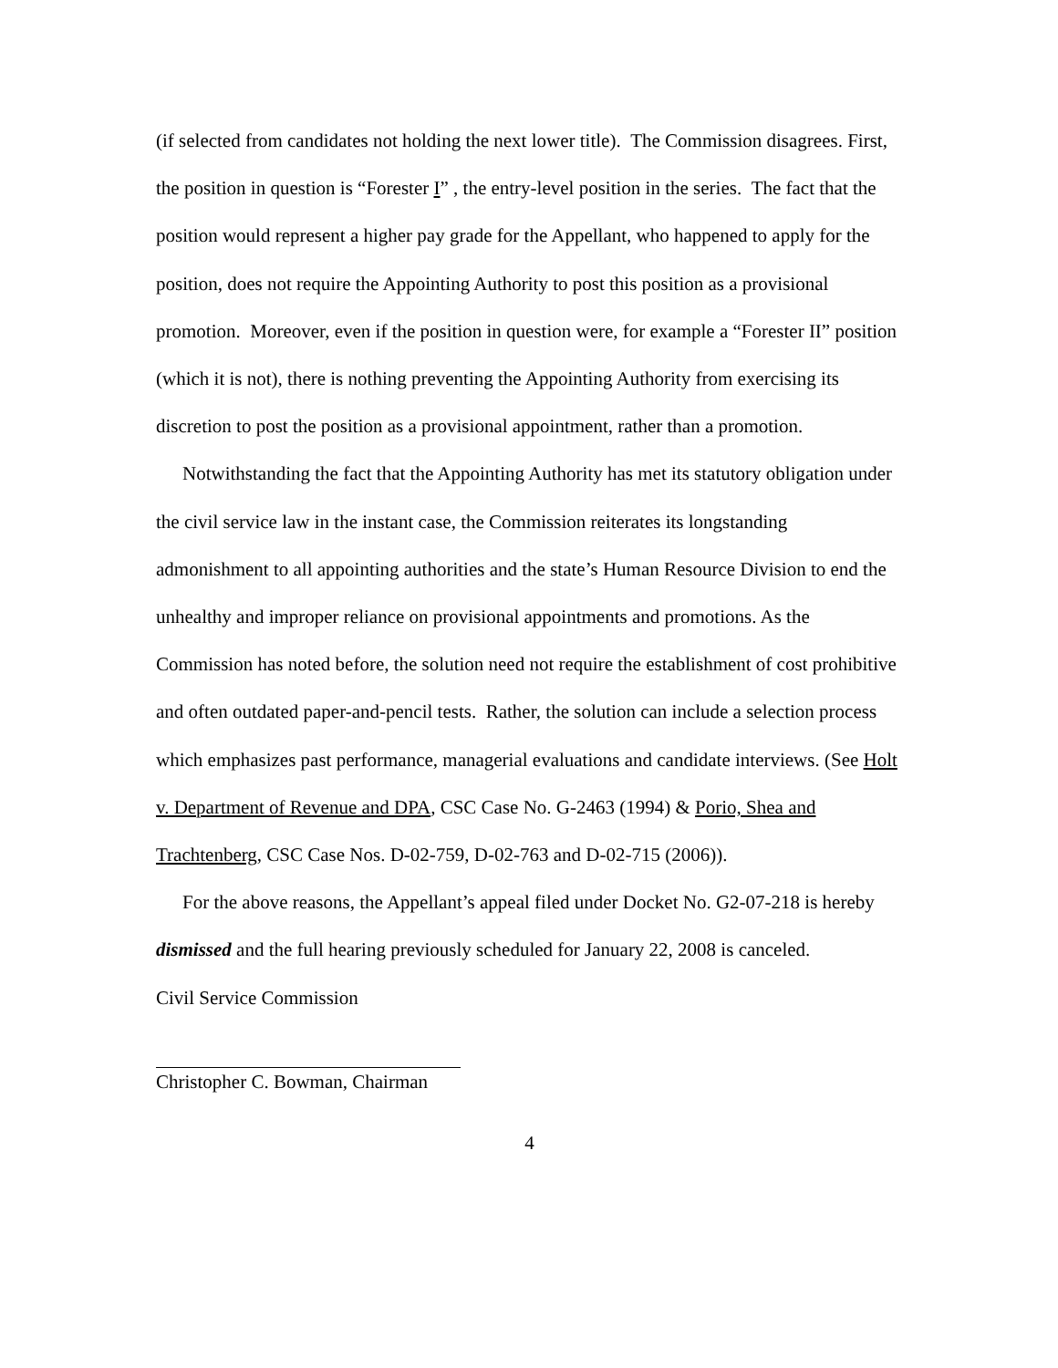(if selected from candidates not holding the next lower title). The Commission disagrees. First, the position in question is “Forester I” , the entry-level position in the series. The fact that the position would represent a higher pay grade for the Appellant, who happened to apply for the position, does not require the Appointing Authority to post this position as a provisional promotion. Moreover, even if the position in question were, for example a “Forester II” position (which it is not), there is nothing preventing the Appointing Authority from exercising its discretion to post the position as a provisional appointment, rather than a promotion.
Notwithstanding the fact that the Appointing Authority has met its statutory obligation under the civil service law in the instant case, the Commission reiterates its longstanding admonishment to all appointing authorities and the state’s Human Resource Division to end the unhealthy and improper reliance on provisional appointments and promotions. As the Commission has noted before, the solution need not require the establishment of cost prohibitive and often outdated paper-and-pencil tests. Rather, the solution can include a selection process which emphasizes past performance, managerial evaluations and candidate interviews. (See Holt v. Department of Revenue and DPA, CSC Case No. G-2463 (1994) & Porio, Shea and Trachtenberg, CSC Case Nos. D-02-759, D-02-763 and D-02-715 (2006)).
For the above reasons, the Appellant’s appeal filed under Docket No. G2-07-218 is hereby dismissed and the full hearing previously scheduled for January 22, 2008 is canceled.
Civil Service Commission
Christopher C. Bowman, Chairman
4